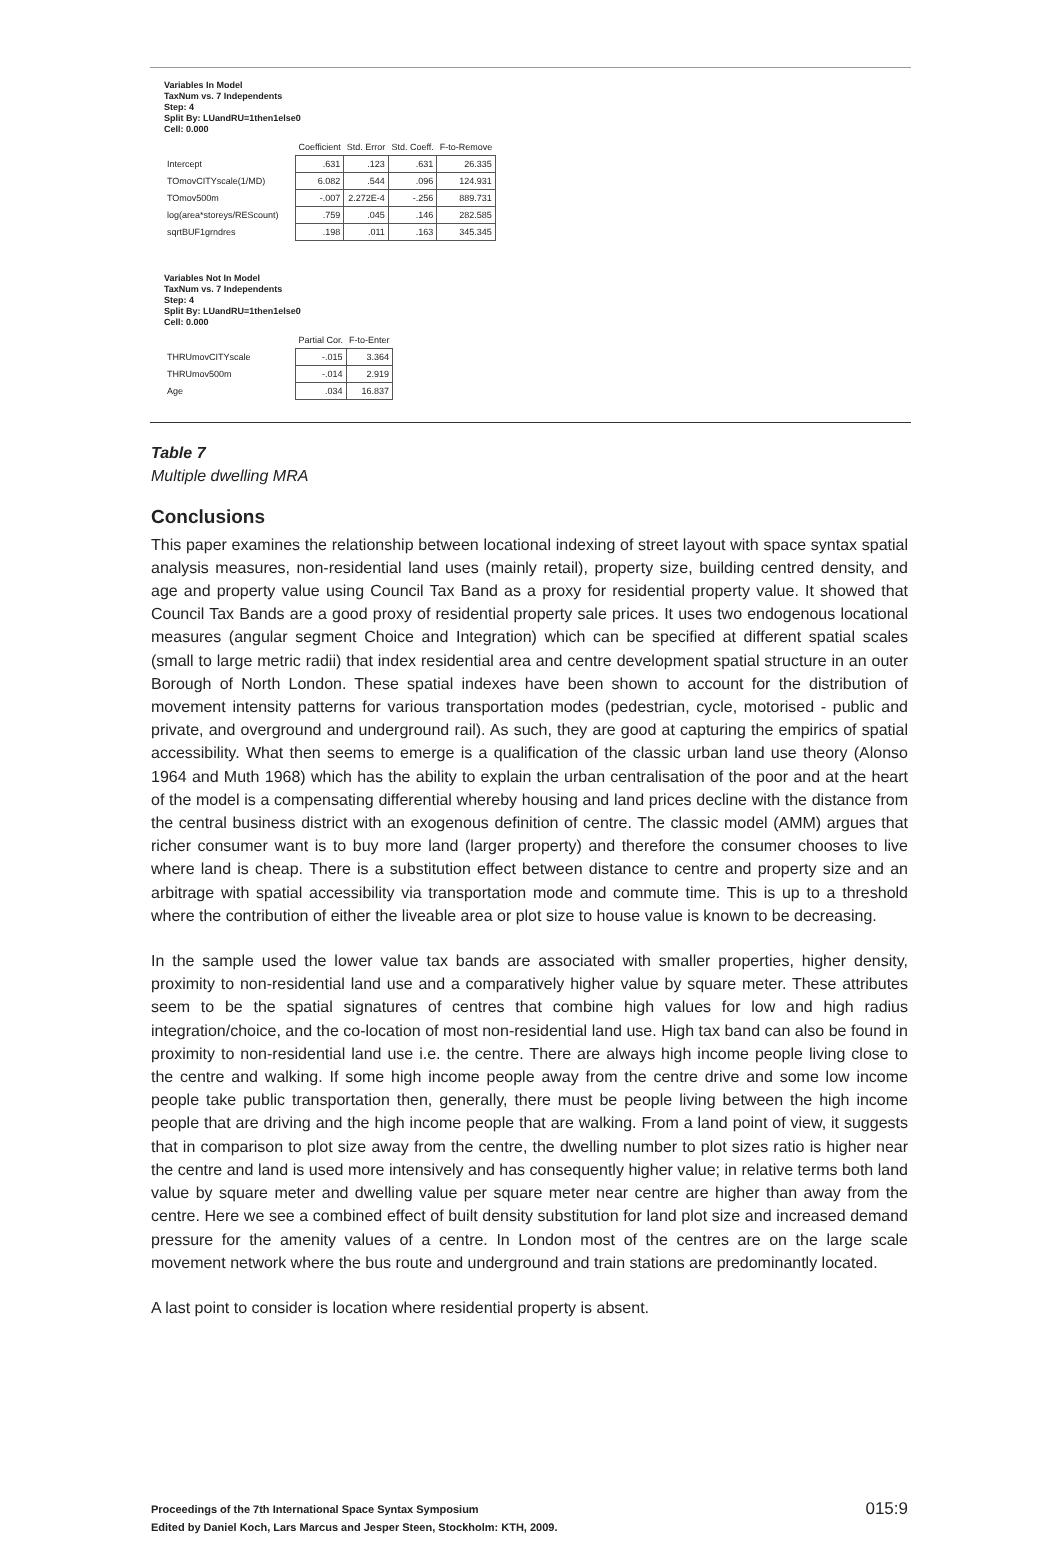Variables In Model
TaxNum vs. 7 Independents
Step: 4
Split By: LUandRU=1then1else0
Cell: 0.000
| | Coefficient | Std. Error | Std. Coeff. | F-to-Remove |
| --- | --- | --- | --- | --- |
| Intercept | .631 | .123 | .631 | 26.335 |
| TOmovCITYscale(1/MD) | 6.082 | .544 | .096 | 124.931 |
| TOmov500m | -.007 | 2.272E-4 | -.256 | 889.731 |
| log(area*storeys/REScount) | .759 | .045 | .146 | 282.585 |
| sqrtBUF1grndres | .198 | .011 | .163 | 345.345 |
Variables Not In Model
TaxNum vs. 7 Independents
Step: 4
Split By: LUandRU=1then1else0
Cell: 0.000
| | Partial Cor. | F-to-Enter |
| --- | --- | --- |
| THRUmovCITYscale | -.015 | 3.364 |
| THRUmov500m | -.014 | 2.919 |
| Age | .034 | 16.837 |
Table 7
Multiple dwelling MRA
Conclusions
This paper examines the relationship between locational indexing of street layout with space syntax spatial analysis measures, non-residential land uses (mainly retail), property size, building centred density, and age and property value using Council Tax Band as a proxy for residential property value. It showed that Council Tax Bands are a good proxy of residential property sale prices. It uses two endogenous locational measures (angular segment Choice and Integration) which can be specified at different spatial scales (small to large metric radii) that index residential area and centre development spatial structure in an outer Borough of North London. These spatial indexes have been shown to account for the distribution of movement intensity patterns for various transportation modes (pedestrian, cycle, motorised - public and private, and overground and underground rail). As such, they are good at capturing the empirics of spatial accessibility. What then seems to emerge is a qualification of the classic urban land use theory (Alonso 1964 and Muth 1968) which has the ability to explain the urban centralisation of the poor and at the heart of the model is a compensating differential whereby housing and land prices decline with the distance from the central business district with an exogenous definition of centre. The classic model (AMM) argues that richer consumer want is to buy more land (larger property) and therefore the consumer chooses to live where land is cheap. There is a substitution effect between distance to centre and property size and an arbitrage with spatial accessibility via transportation mode and commute time. This is up to a threshold where the contribution of either the liveable area or plot size to house value is known to be decreasing.
In the sample used the lower value tax bands are associated with smaller properties, higher density, proximity to non-residential land use and a comparatively higher value by square meter. These attributes seem to be the spatial signatures of centres that combine high values for low and high radius integration/choice, and the co-location of most non-residential land use. High tax band can also be found in proximity to non-residential land use i.e. the centre. There are always high income people living close to the centre and walking. If some high income people away from the centre drive and some low income people take public transportation then, generally, there must be people living between the high income people that are driving and the high income people that are walking. From a land point of view, it suggests that in comparison to plot size away from the centre, the dwelling number to plot sizes ratio is higher near the centre and land is used more intensively and has consequently higher value; in relative terms both land value by square meter and dwelling value per square meter near centre are higher than away from the centre. Here we see a combined effect of built density substitution for land plot size and increased demand pressure for the amenity values of a centre. In London most of the centres are on the large scale movement network where the bus route and underground and train stations are predominantly located.
A last point to consider is location where residential property is absent.
Proceedings of the 7th International Space Syntax Symposium
Edited by Daniel Koch, Lars Marcus and Jesper Steen, Stockholm: KTH, 2009.
015:9